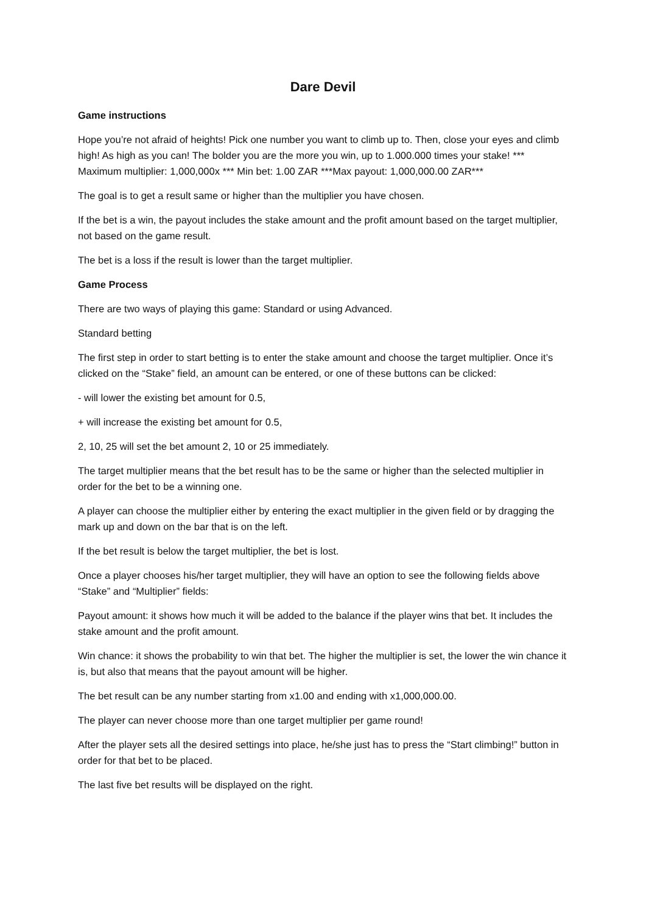Dare Devil
Game instructions
Hope you’re not afraid of heights! Pick one number you want to climb up to. Then, close your eyes and climb high! As high as you can! The bolder you are the more you win, up to 1.000.000 times your stake! *** Maximum multiplier: 1,000,000x *** Min bet: 1.00 ZAR ***Max payout: 1,000,000.00 ZAR***
The goal is to get a result same or higher than the multiplier you have chosen.
If the bet is a win, the payout includes the stake amount and the profit amount based on the target multiplier, not based on the game result.
The bet is a loss if the result is lower than the target multiplier.
Game Process
There are two ways of playing this game: Standard or using Advanced.
Standard betting
The first step in order to start betting is to enter the stake amount and choose the target multiplier. Once it’s clicked on the “Stake” field, an amount can be entered, or one of these buttons can be clicked:
- will lower the existing bet amount for 0.5,
+ will increase the existing bet amount for 0.5,
2, 10, 25 will set the bet amount 2, 10 or 25 immediately.
The target multiplier means that the bet result has to be the same or higher than the selected multiplier in order for the bet to be a winning one.
A player can choose the multiplier either by entering the exact multiplier in the given field or by dragging the mark up and down on the bar that is on the left.
If the bet result is below the target multiplier, the bet is lost.
Once a player chooses his/her target multiplier, they will have an option to see the following fields above “Stake” and “Multiplier” fields:
Payout amount: it shows how much it will be added to the balance if the player wins that bet. It includes the stake amount and the profit amount.
Win chance: it shows the probability to win that bet. The higher the multiplier is set, the lower the win chance it is, but also that means that the payout amount will be higher.
The bet result can be any number starting from x1.00 and ending with x1,000,000.00.
The player can never choose more than one target multiplier per game round!
After the player sets all the desired settings into place, he/she just has to press the “Start climbing!” button in order for that bet to be placed.
The last five bet results will be displayed on the right.